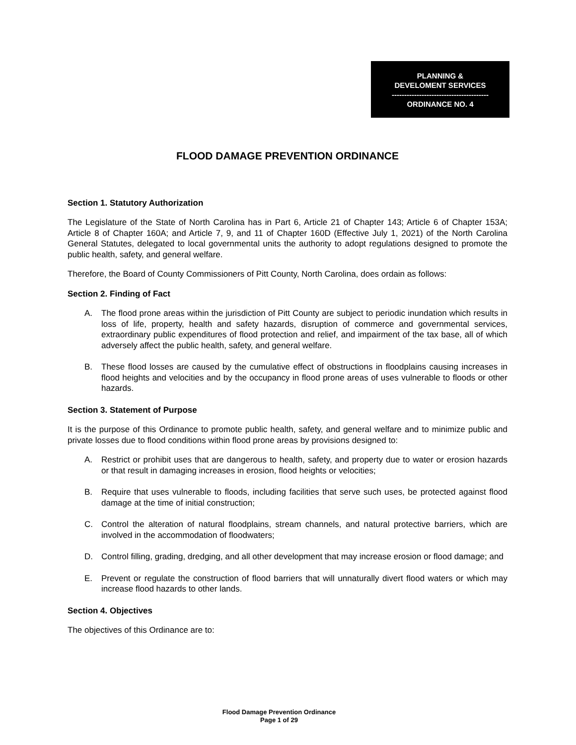PLANNING &
DEVELOMENT SERVICES
---------------------------------------
ORDINANCE NO. 4
FLOOD DAMAGE PREVENTION ORDINANCE
Section 1. Statutory Authorization
The Legislature of the State of North Carolina has in Part 6, Article 21 of Chapter 143; Article 6 of Chapter 153A; Article 8 of Chapter 160A; and Article 7, 9, and 11 of Chapter 160D (Effective July 1, 2021) of the North Carolina General Statutes, delegated to local governmental units the authority to adopt regulations designed to promote the public health, safety, and general welfare.
Therefore, the Board of County Commissioners of Pitt County, North Carolina, does ordain as follows:
Section 2. Finding of Fact
A. The flood prone areas within the jurisdiction of Pitt County are subject to periodic inundation which results in loss of life, property, health and safety hazards, disruption of commerce and governmental services, extraordinary public expenditures of flood protection and relief, and impairment of the tax base, all of which adversely affect the public health, safety, and general welfare.
B. These flood losses are caused by the cumulative effect of obstructions in floodplains causing increases in flood heights and velocities and by the occupancy in flood prone areas of uses vulnerable to floods or other hazards.
Section 3. Statement of Purpose
It is the purpose of this Ordinance to promote public health, safety, and general welfare and to minimize public and private losses due to flood conditions within flood prone areas by provisions designed to:
A. Restrict or prohibit uses that are dangerous to health, safety, and property due to water or erosion hazards or that result in damaging increases in erosion, flood heights or velocities;
B. Require that uses vulnerable to floods, including facilities that serve such uses, be protected against flood damage at the time of initial construction;
C. Control the alteration of natural floodplains, stream channels, and natural protective barriers, which are involved in the accommodation of floodwaters;
D. Control filling, grading, dredging, and all other development that may increase erosion or flood damage; and
E. Prevent or regulate the construction of flood barriers that will unnaturally divert flood waters or which may increase flood hazards to other lands.
Section 4. Objectives
The objectives of this Ordinance are to:
Flood Damage Prevention Ordinance
Page 1 of 29